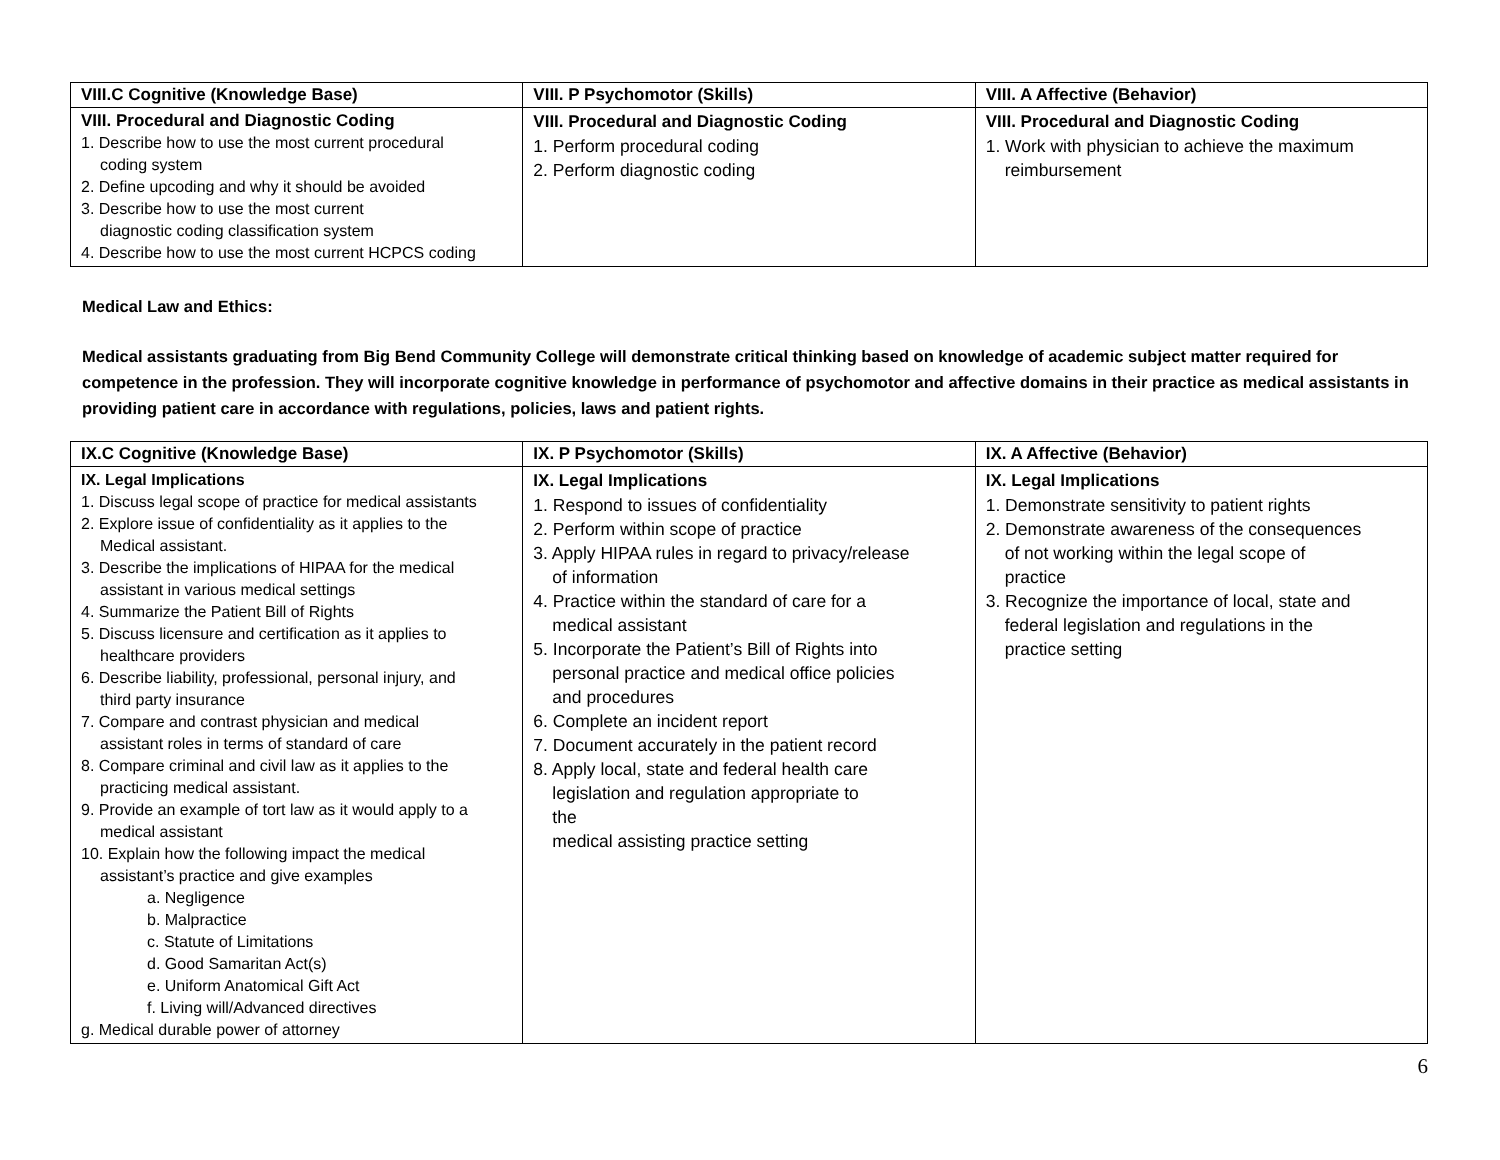| VIII.C Cognitive (Knowledge Base) | VIII. P Psychomotor (Skills) | VIII. A Affective (Behavior) |
| --- | --- | --- |
| VIII. Procedural and Diagnostic Coding 1. Describe how to use the most current procedural coding system 2. Define upcoding and why it should be avoided 3. Describe how to use the most current diagnostic coding classification system 4. Describe how to use the most current HCPCS coding | VIII. Procedural and Diagnostic Coding 1. Perform procedural coding 2. Perform diagnostic coding | VIII. Procedural and Diagnostic Coding 1. Work with physician to achieve the maximum reimbursement |
Medical Law and Ethics:
Medical assistants graduating from Big Bend Community College will demonstrate critical thinking based on knowledge of academic subject matter required for competence in the profession. They will incorporate cognitive knowledge in performance of psychomotor and affective domains in their practice as medical assistants in providing patient care in accordance with regulations, policies, laws and patient rights.
| IX.C Cognitive (Knowledge Base) | IX. P Psychomotor (Skills) | IX. A Affective (Behavior) |
| --- | --- | --- |
| IX. Legal Implications 1. Discuss legal scope of practice for medical assistants 2. Explore issue of confidentiality as it applies to the Medical assistant. 3. Describe the implications of HIPAA for the medical assistant in various medical settings 4. Summarize the Patient Bill of Rights 5. Discuss licensure and certification as it applies to healthcare providers 6. Describe liability, professional, personal injury, and third party insurance 7. Compare and contrast physician and medical assistant roles in terms of standard of care 8. Compare criminal and civil law as it applies to the practicing medical assistant. 9. Provide an example of tort law as it would apply to a medical assistant 10. Explain how the following impact the medical assistant’s practice and give examples a. Negligence b. Malpractice c. Statute of Limitations d. Good Samaritan Act(s) e. Uniform Anatomical Gift Act f. Living will/Advanced directives g. Medical durable power of attorney | IX. Legal Implications 1. Respond to issues of confidentiality 2. Perform within scope of practice 3. Apply HIPAA rules in regard to privacy/release of information 4. Practice within the standard of care for a medical assistant 5. Incorporate the Patient’s Bill of Rights into personal practice and medical office policies and procedures 6. Complete an incident report 7. Document accurately in the patient record 8. Apply local, state and federal health care legislation and regulation appropriate to the medical assisting practice setting | IX. Legal Implications 1. Demonstrate sensitivity to patient rights 2. Demonstrate awareness of the consequences of not working within the legal scope of practice 3. Recognize the importance of local, state and federal legislation and regulations in the practice setting |
6